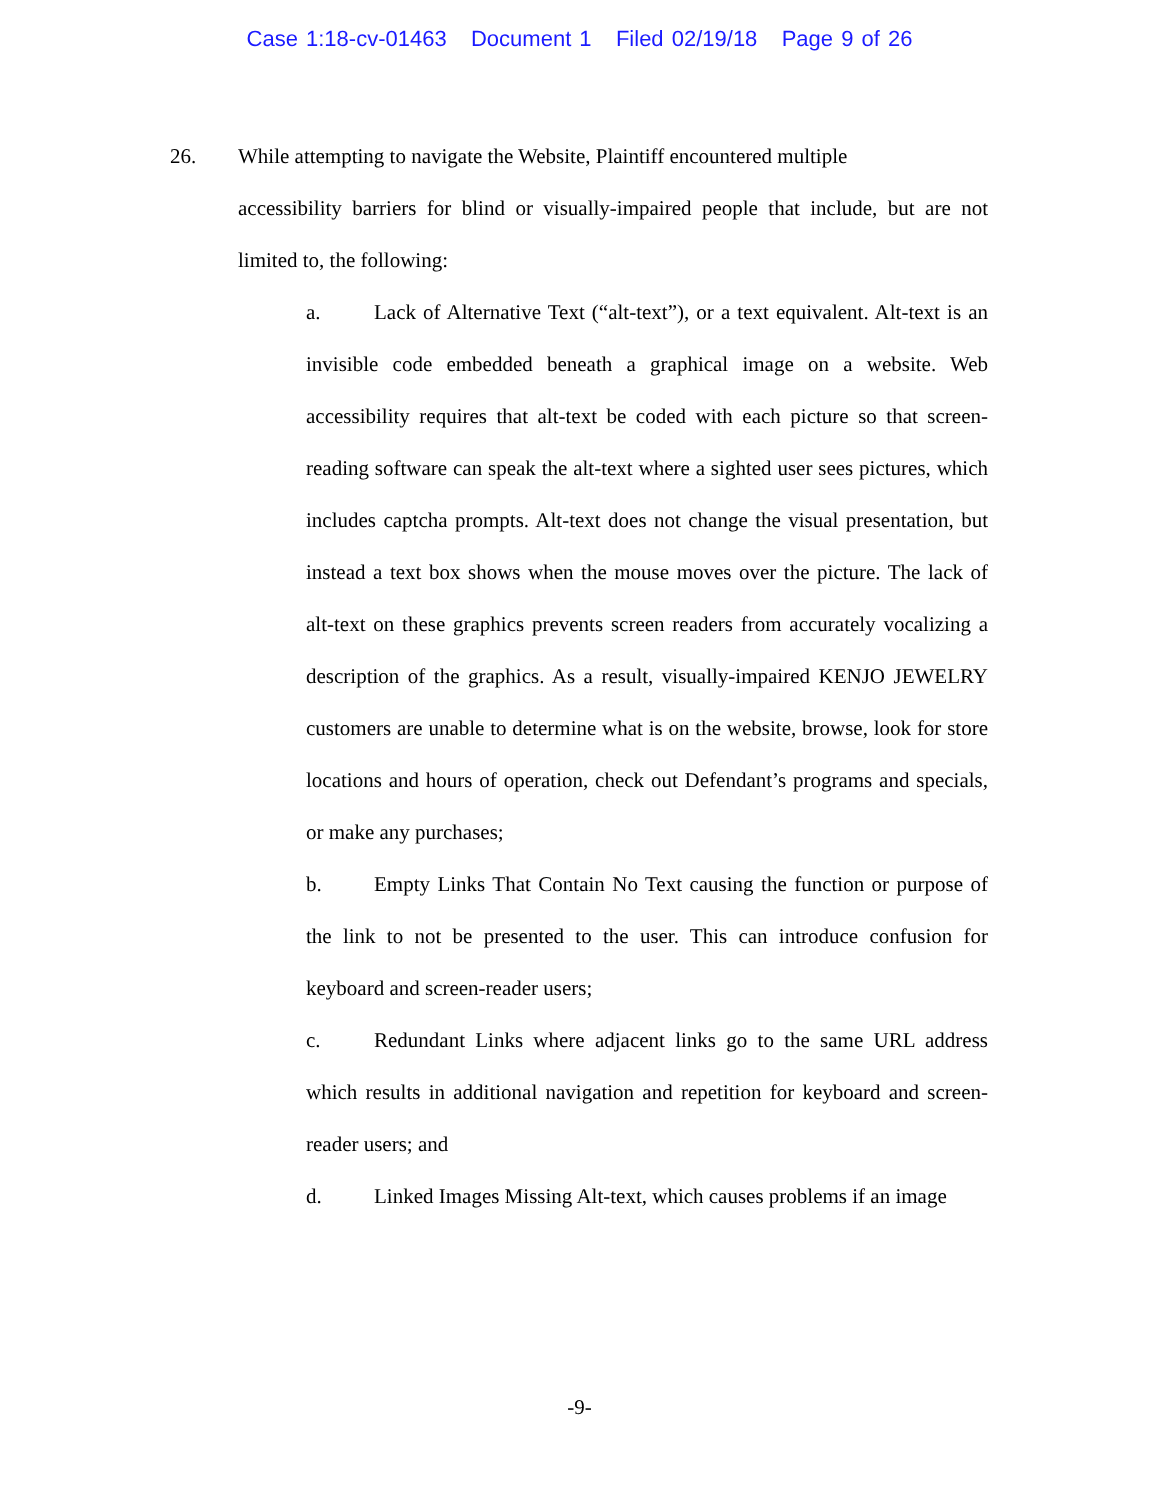Case 1:18-cv-01463 Document 1 Filed 02/19/18 Page 9 of 26
26. While attempting to navigate the Website, Plaintiff encountered multiple
accessibility barriers for blind or visually-impaired people that include, but are not limited to, the following:
a. Lack of Alternative Text (“alt-text”), or a text equivalent. Alt-text is an invisible code embedded beneath a graphical image on a website. Web accessibility requires that alt-text be coded with each picture so that screen-reading software can speak the alt-text where a sighted user sees pictures, which includes captcha prompts. Alt-text does not change the visual presentation, but instead a text box shows when the mouse moves over the picture. The lack of alt-text on these graphics prevents screen readers from accurately vocalizing a description of the graphics. As a result, visually-impaired KENJO JEWELRY customers are unable to determine what is on the website, browse, look for store locations and hours of operation, check out Defendant’s programs and specials, or make any purchases;
b. Empty Links That Contain No Text causing the function or purpose of the link to not be presented to the user. This can introduce confusion for keyboard and screen-reader users;
c. Redundant Links where adjacent links go to the same URL address which results in additional navigation and repetition for keyboard and screen-reader users; and
d. Linked Images Missing Alt-text, which causes problems if an image
-9-